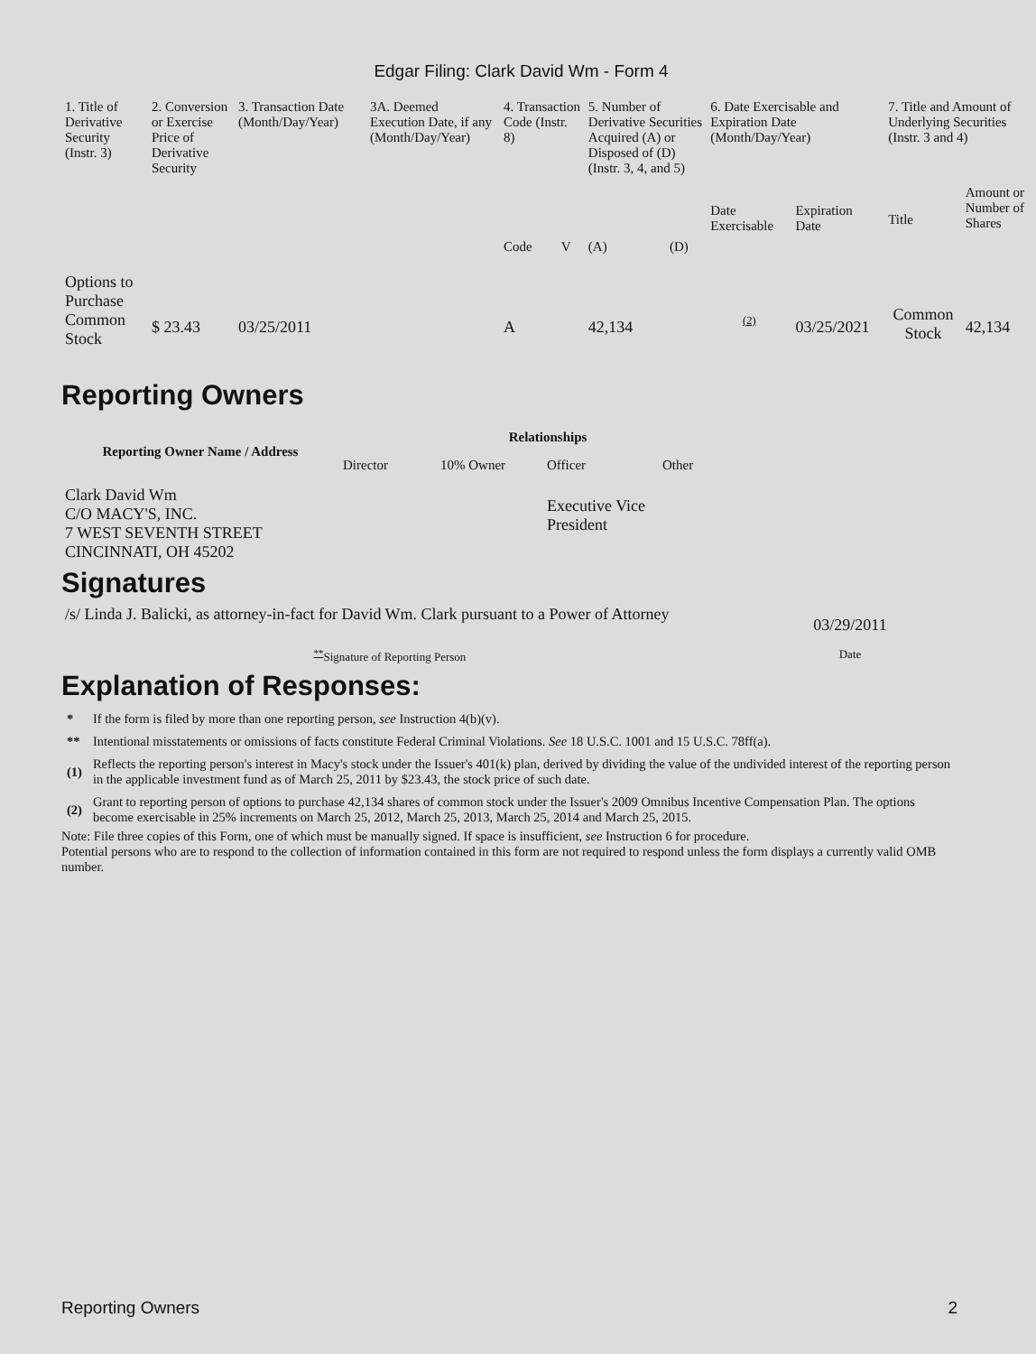Edgar Filing: Clark David Wm - Form 4
| 1. Title of Derivative Security (Instr. 3) | 2. Conversion or Exercise Price of Derivative Security | 3. Transaction Date (Month/Day/Year) | 3A. Deemed Execution Date, if any (Month/Day/Year) | 4. Transaction Code (Instr. 8) | | 5. Number of Derivative Securities Acquired (A) or Disposed of (D) (Instr. 3, 4, and 5) | | 6. Date Exercisable and Expiration Date (Month/Day/Year) | | 7. Title and Amount of Underlying Securities (Instr. 3 and 4) | |
| | | | | Code | V | (A) | (D) | Date Exercisable | Expiration Date | Title | Amount or Number of Shares |
| Options to Purchase Common Stock | $ 23.43 | 03/25/2011 | | A | | 42,134 | | <sup>(2)</sup> | 03/25/2021 | Common Stock | 42,134 |
Reporting Owners
| Reporting Owner Name / Address | Relationships | | | |
| --- | --- | --- | --- | --- |
| | Director | 10% Owner | Officer | Other |
| Clark David Wm C/O MACY'S, INC. 7 WEST SEVENTH STREET CINCINNATI, OH 45202 | | | Executive Vice President | |
Signatures
| /s/ Linda J. Balicki, as attorney-in-fact for David Wm. Clark pursuant to a Power of Attorney | 03/29/2011 |
| <sup>**</sup> Signature of Reporting Person | Date |
Explanation of Responses:
| * | If the form is filed by more than one reporting person, see Instruction 4(b)(v). |
| ** | Intentional misstatements or omissions of facts constitute Federal Criminal Violations. See 18 U.S.C. 1001 and 15 U.S.C. 78ff(a). |
| (1) | Reflects the reporting person's interest in Macy's stock under the Issuer's 401(k) plan, derived by dividing the value of the undivided interest of the reporting person in the applicable investment fund as of March 25, 2011 by $23.43, the stock price of such date. |
| (2) | Grant to reporting person of options to purchase 42,134 shares of common stock under the Issuer's 2009 Omnibus Incentive Compensation Plan. The options become exercisable in 25% increments on March 25, 2012, March 25, 2013, March 25, 2014 and March 25, 2015. |
Note: File three copies of this Form, one of which must be manually signed. If space is insufficient, see Instruction 6 for procedure.
Potential persons who are to respond to the collection of information contained in this form are not required to respond unless the form displays a currently valid OMB number.
Reporting Owners 2